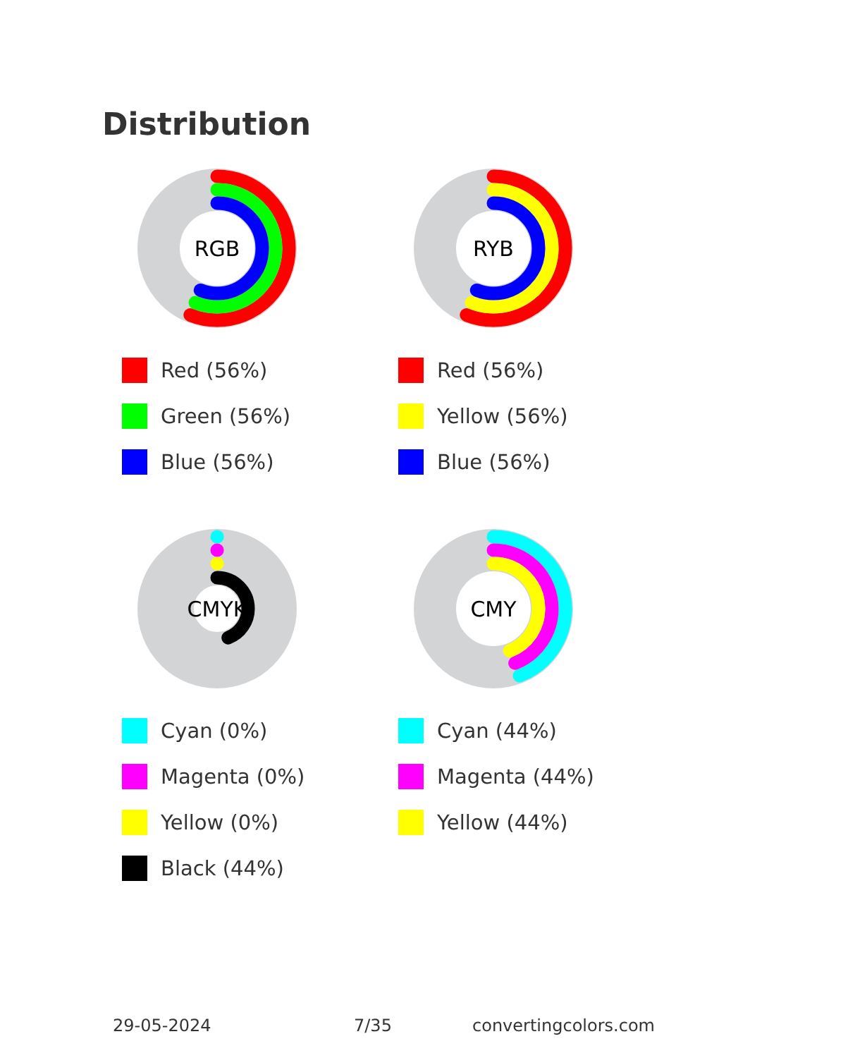Distribution
RGB
Red (56%)
Green (56%)
Blue (56%)
RYB
Red (56%)
Yellow (56%)
Blue (56%)
CMYK
Cyan (0%)
Magenta (0%)
Yellow (0%)
Black (44%)
CMY
Cyan (44%)
Magenta (44%)
Yellow (44%)
29-05-2024 7/35 convertingcolors.com